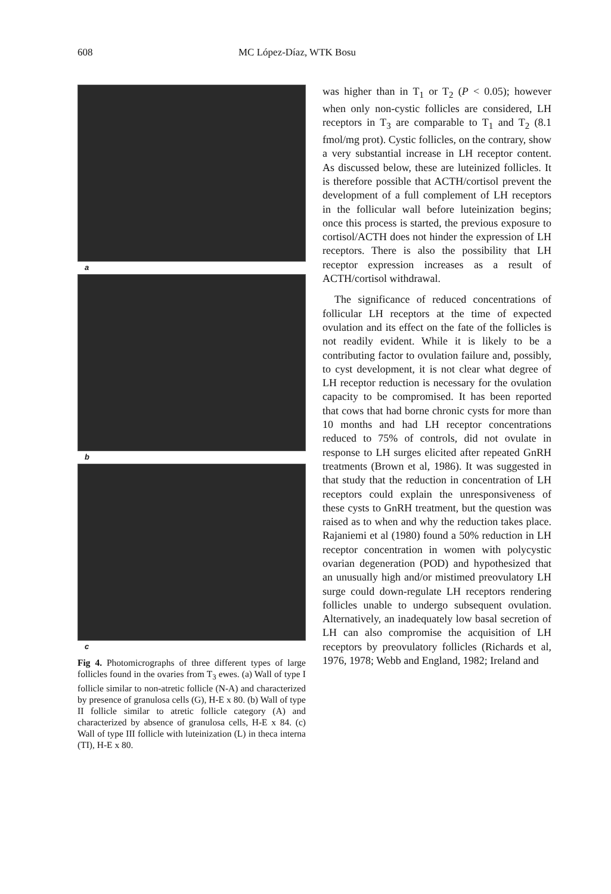608 MC López-Díaz, WTK Bosu
a
b
c
Fig 4. Photomicrographs of three different types of large follicles found in the ovaries from T<sub>3</sub> ewes. (a) Wall of type I follicle similar to non-atretic follicle (N-A) and characterized by presence of granulosa cells (G), H-E x 80. (b) Wall of type II follicle similar to atretic follicle category (A) and characterized by absence of granulosa cells, H-E x 84. (c) Wall of type III follicle with luteinization (L) in theca interna (TI), H-E x 80.
was higher than in T<sub>1</sub> or T<sub>2</sub> (P < 0.05); however when only non-cystic follicles are considered, LH receptors in T<sub>3</sub> are comparable to T<sub>1</sub> and T<sub>2</sub> (8.1 fmol/mg prot). Cystic follicles, on the contrary, show a very substantial increase in LH receptor content. As discussed below, these are luteinized follicles. It is therefore possible that ACTH/cortisol prevent the development of a full complement of LH receptors in the follicular wall before luteinization begins; once this process is started, the previous exposure to cortisol/ACTH does not hinder the expression of LH receptors. There is also the possibility that LH receptor expression increases as a result of ACTH/cortisol withdrawal.
The significance of reduced concentrations of follicular LH receptors at the time of expected ovulation and its effect on the fate of the follicles is not readily evident. While it is likely to be a contributing factor to ovulation failure and, possibly, to cyst development, it is not clear what degree of LH receptor reduction is necessary for the ovulation capacity to be compromised. It has been reported that cows that had borne chronic cysts for more than 10 months and had LH receptor concentrations reduced to 75% of controls, did not ovulate in response to LH surges elicited after repeated GnRH treatments (Brown et al, 1986). It was suggested in that study that the reduction in concentration of LH receptors could explain the unresponsiveness of these cysts to GnRH treatment, but the question was raised as to when and why the reduction takes place. Rajaniemi et al (1980) found a 50% reduction in LH receptor concentration in women with polycystic ovarian degeneration (POD) and hypothesized that an unusually high and/or mistimed preovulatory LH surge could down-regulate LH receptors rendering follicles unable to undergo subsequent ovulation. Alternatively, an inadequately low basal secretion of LH can also compromise the acquisition of LH receptors by preovulatory follicles (Richards et al, 1976, 1978; Webb and England, 1982; Ireland and